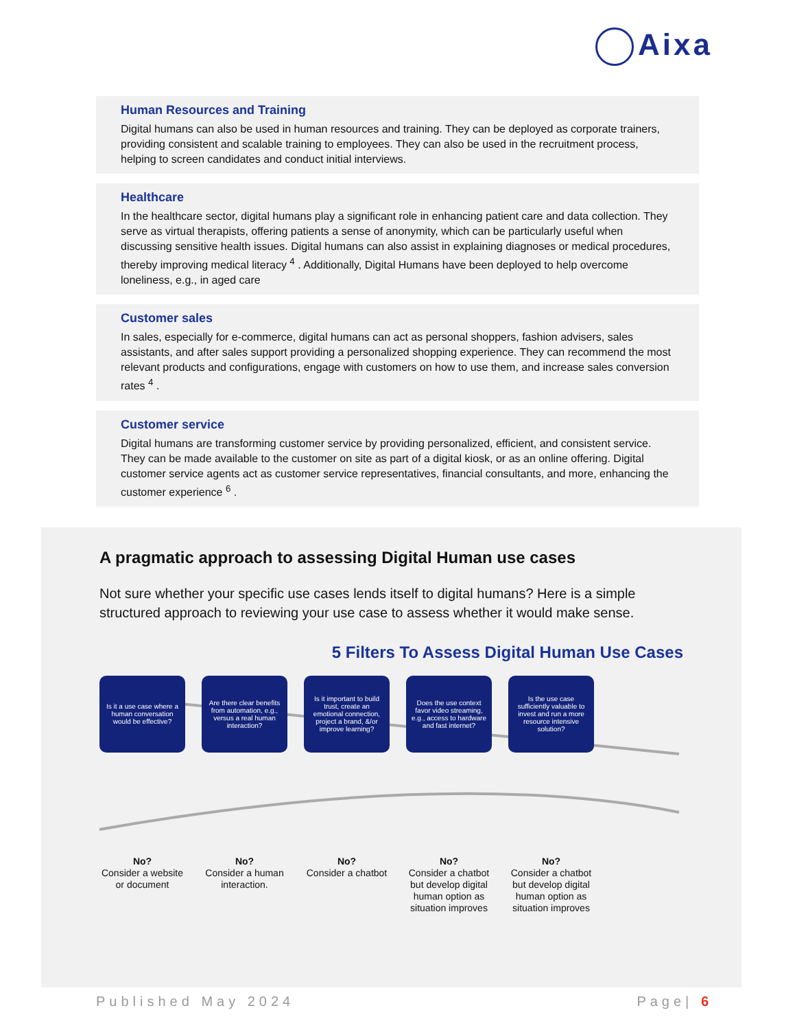Aixa
Human Resources and Training
Digital humans can also be used in human resources and training. They can be deployed as corporate trainers, providing consistent and scalable training to employees. They can also be used in the recruitment process, helping to screen candidates and conduct initial interviews.
Healthcare
In the healthcare sector, digital humans play a significant role in enhancing patient care and data collection. They serve as virtual therapists, offering patients a sense of anonymity, which can be particularly useful when discussing sensitive health issues. Digital humans can also assist in explaining diagnoses or medical procedures, thereby improving medical literacy <sup>4</sup> . Additionally, Digital Humans have been deployed to help overcome loneliness, e.g., in aged care
Customer sales
In sales, especially for e-commerce, digital humans can act as personal shoppers, fashion advisers, sales assistants, and after sales support providing a personalized shopping experience. They can recommend the most relevant products and configurations, engage with customers on how to use them, and increase sales conversion rates <sup>4</sup> .
Customer service
Digital humans are transforming customer service by providing personalized, efficient, and consistent service. They can be made available to the customer on site as part of a digital kiosk, or as an online offering. Digital customer service agents act as customer service representatives, financial consultants, and more, enhancing the customer experience <sup>6</sup> .
A pragmatic approach to assessing Digital Human use cases
Not sure whether your specific use cases lends itself to digital humans? Here is a simple structured approach to reviewing your use case to assess whether it would make sense.
5 Filters To Assess Digital Human Use Cases
Is it a use case where a human conversation would be effective?
Are there clear benefits from automation, e.g., versus a real human interaction?
Is it important to build trust, create an emotional connection, project a brand, &/or improve learning?
Does the use context favor video streaming, e.g., access to hardware and fast internet?
Is the use case sufficiently valuable to invest and run a more resource intensive solution?
No?
Consider a website or document
No?
Consider a human interaction.
No?
Consider a chatbot
No?
Consider a chatbot but develop digital human option as situation improves
No?
Consider a chatbot but develop digital human option as situation improves
Published May 2024 Page| 6